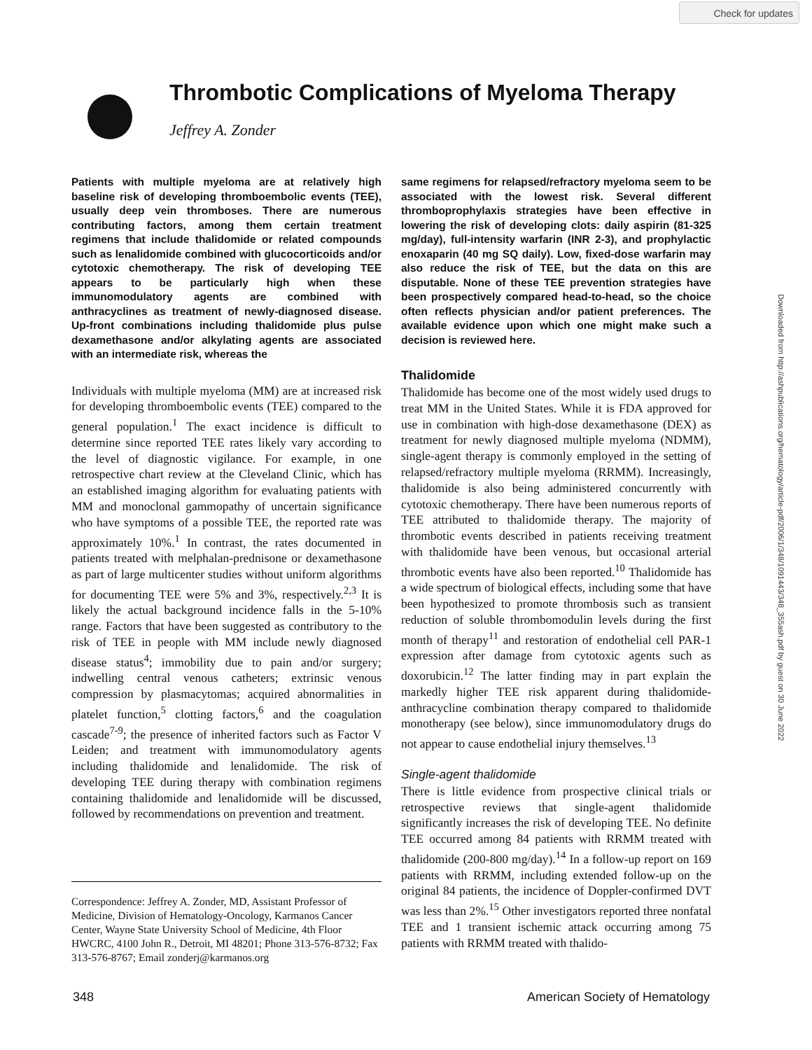Check for updates
Downloaded from http://ashpublications.org/hematology/article-pdf/2006/1/348/1091443/348_355ash.pdf by guest on 30 June 2022
Thrombotic Complications of Myeloma Therapy
Jeffrey A. Zonder
Patients with multiple myeloma are at relatively high baseline risk of developing thromboembolic events (TEE), usually deep vein thromboses. There are numerous contributing factors, among them certain treatment regimens that include thalidomide or related compounds such as lenalidomide combined with glucocorticoids and/or cytotoxic chemotherapy. The risk of developing TEE appears to be particularly high when these immunomodulatory agents are combined with anthracyclines as treatment of newly-diagnosed disease. Up-front combinations including thalidomide plus pulse dexamethasone and/or alkylating agents are associated with an intermediate risk, whereas the
Individuals with multiple myeloma (MM) are at increased risk for developing thromboembolic events (TEE) compared to the general population.<sup>1</sup> The exact incidence is difficult to determine since reported TEE rates likely vary according to the level of diagnostic vigilance. For example, in one retrospective chart review at the Cleveland Clinic, which has an established imaging algorithm for evaluating patients with MM and monoclonal gammopathy of uncertain significance who have symptoms of a possible TEE, the reported rate was approximately 10%.<sup>1</sup> In contrast, the rates documented in patients treated with melphalan-prednisone or dexamethasone as part of large multicenter studies without uniform algorithms for documenting TEE were 5% and 3%, respectively.<sup>2,3</sup> It is likely the actual background incidence falls in the 5-10% range. Factors that have been suggested as contributory to the risk of TEE in people with MM include newly diagnosed disease status<sup>4</sup>; immobility due to pain and/or surgery; indwelling central venous catheters; extrinsic venous compression by plasmacytomas; acquired abnormalities in platelet function,<sup>5</sup> clotting factors,<sup>6</sup> and the coagulation cascade<sup>7-9</sup>; the presence of inherited factors such as Factor V Leiden; and treatment with immunomodulatory agents including thalidomide and lenalidomide. The risk of developing TEE during therapy with combination regimens containing thalidomide and lenalidomide will be discussed, followed by recommendations on prevention and treatment.
Correspondence: Jeffrey A. Zonder, MD, Assistant Professor of Medicine, Division of Hematology-Oncology, Karmanos Cancer Center, Wayne State University School of Medicine, 4th Floor HWCRC, 4100 John R., Detroit, MI 48201; Phone 313-576-8732; Fax 313-576-8767; Email zonderj@karmanos.org
same regimens for relapsed/refractory myeloma seem to be associated with the lowest risk. Several different thromboprophylaxis strategies have been effective in lowering the risk of developing clots: daily aspirin (81-325 mg/day), full-intensity warfarin (INR 2-3), and prophylactic enoxaparin (40 mg SQ daily). Low, fixed-dose warfarin may also reduce the risk of TEE, but the data on this are disputable. None of these TEE prevention strategies have been prospectively compared head-to-head, so the choice often reflects physician and/or patient preferences. The available evidence upon which one might make such a decision is reviewed here.
Thalidomide
Thalidomide has become one of the most widely used drugs to treat MM in the United States. While it is FDA approved for use in combination with high-dose dexamethasone (DEX) as treatment for newly diagnosed multiple myeloma (NDMM), single-agent therapy is commonly employed in the setting of relapsed/refractory multiple myeloma (RRMM). Increasingly, thalidomide is also being administered concurrently with cytotoxic chemotherapy. There have been numerous reports of TEE attributed to thalidomide therapy. The majority of thrombotic events described in patients receiving treatment with thalidomide have been venous, but occasional arterial thrombotic events have also been reported.<sup>10</sup> Thalidomide has a wide spectrum of biological effects, including some that have been hypothesized to promote thrombosis such as transient reduction of soluble thrombomodulin levels during the first month of therapy<sup>11</sup> and restoration of endothelial cell PAR-1 expression after damage from cytotoxic agents such as doxorubicin.<sup>12</sup> The latter finding may in part explain the markedly higher TEE risk apparent during thalidomide-anthracycline combination therapy compared to thalidomide monotherapy (see below), since immunomodulatory drugs do not appear to cause endothelial injury themselves.<sup>13</sup>
Single-agent thalidomide
There is little evidence from prospective clinical trials or retrospective reviews that single-agent thalidomide significantly increases the risk of developing TEE. No definite TEE occurred among 84 patients with RRMM treated with thalidomide (200-800 mg/day).<sup>14</sup> In a follow-up report on 169 patients with RRMM, including extended follow-up on the original 84 patients, the incidence of Doppler-confirmed DVT was less than 2%.<sup>15</sup> Other investigators reported three nonfatal TEE and 1 transient ischemic attack occurring among 75 patients with RRMM treated with thalido-
348 American Society of Hematology